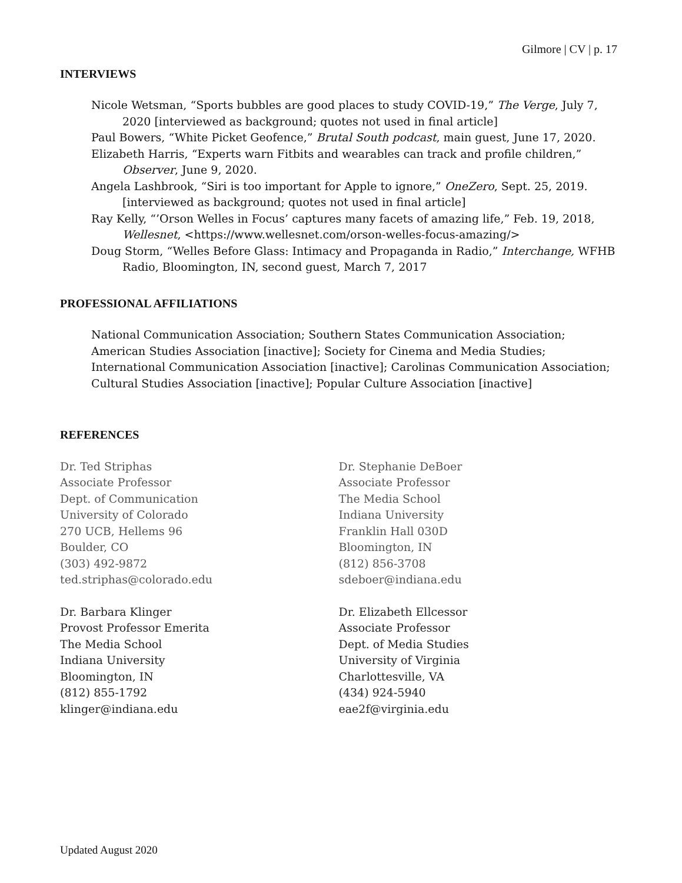Gilmore | CV | p. 17
INTERVIEWS
Nicole Wetsman, “Sports bubbles are good places to study COVID-19,” The Verge, July 7, 2020 [interviewed as background; quotes not used in final article]
Paul Bowers, “White Picket Geofence,” Brutal South podcast, main guest, June 17, 2020.
Elizabeth Harris, “Experts warn Fitbits and wearables can track and profile children,” Observer, June 9, 2020.
Angela Lashbrook, “Siri is too important for Apple to ignore,” OneZero, Sept. 25, 2019. [interviewed as background; quotes not used in final article]
Ray Kelly, “’Orson Welles in Focus’ captures many facets of amazing life,” Feb. 19, 2018, Wellesnet, <https://www.wellesnet.com/orson-welles-focus-amazing/>
Doug Storm, “Welles Before Glass: Intimacy and Propaganda in Radio,” Interchange, WFHB Radio, Bloomington, IN, second guest, March 7, 2017
PROFESSIONAL AFFILIATIONS
National Communication Association; Southern States Communication Association; American Studies Association [inactive]; Society for Cinema and Media Studies; International Communication Association [inactive]; Carolinas Communication Association; Cultural Studies Association [inactive]; Popular Culture Association [inactive]
REFERENCES
Dr. Ted Striphas
Associate Professor
Dept. of Communication
University of Colorado
270 UCB, Hellems 96
Boulder, CO
(303) 492-9872
ted.striphas@colorado.edu
Dr. Stephanie DeBoer
Associate Professor
The Media School
Indiana University
Franklin Hall 030D
Bloomington, IN
(812) 856-3708
sdeboer@indiana.edu
Dr. Barbara Klinger
Provost Professor Emerita
The Media School
Indiana University
Bloomington, IN
(812) 855-1792
klinger@indiana.edu
Dr. Elizabeth Ellcessor
Associate Professor
Dept. of Media Studies
University of Virginia
Charlottesville, VA
(434) 924-5940
eae2f@virginia.edu
Updated August 2020